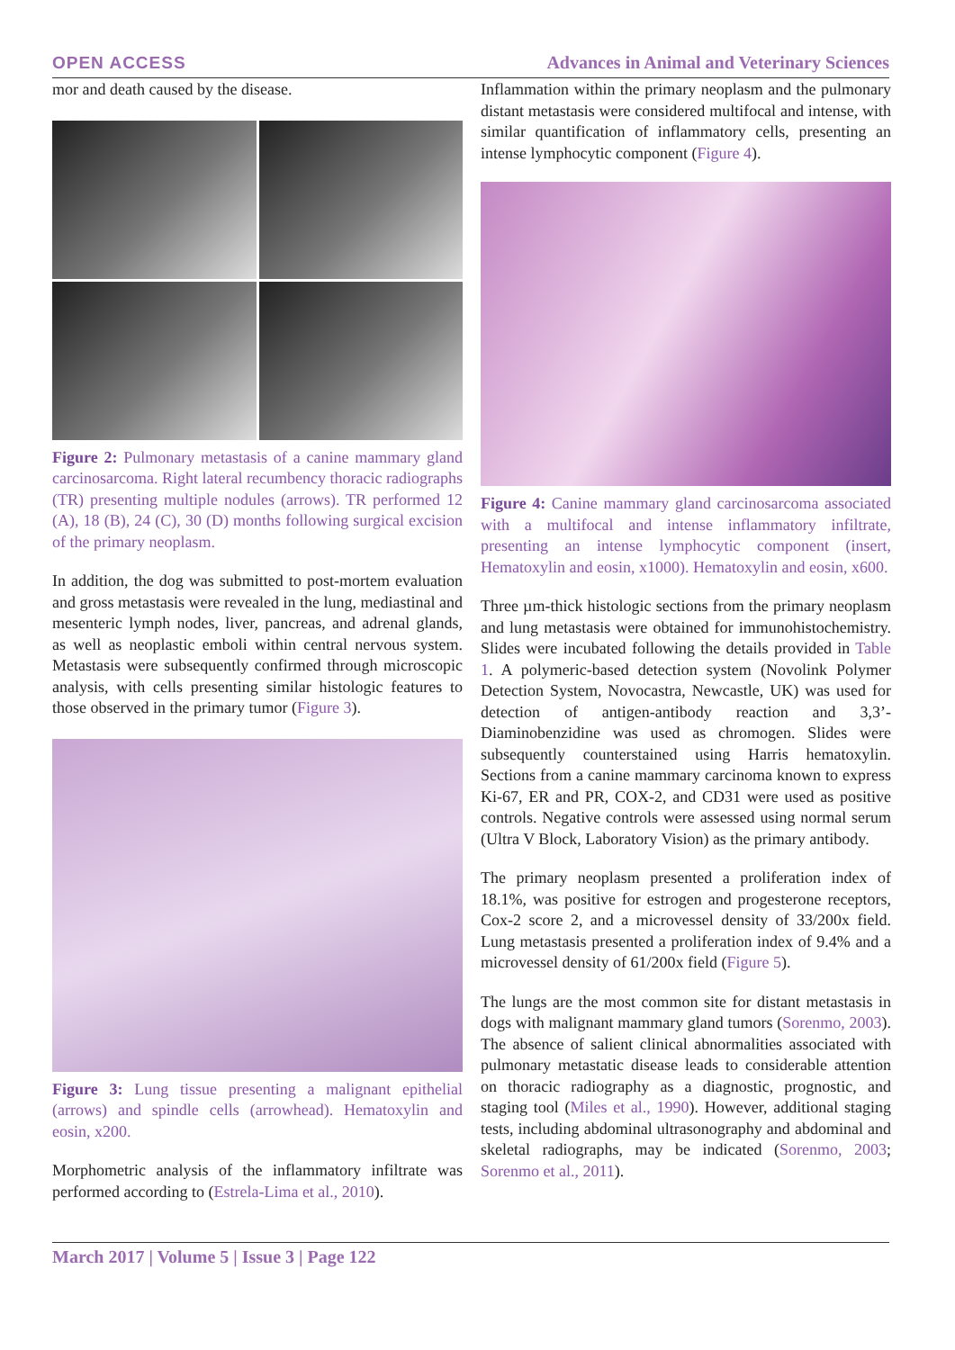OPEN ACCESS Advances in Animal and Veterinary Sciences
mor and death caused by the disease.
Figure 2: Pulmonary metastasis of a canine mammary gland carcinosarcoma. Right lateral recumbency thoracic radiographs (TR) presenting multiple nodules (arrows). TR performed 12 (A), 18 (B), 24 (C), 30 (D) months following surgical excision of the primary neoplasm.
In addition, the dog was submitted to post-mortem evaluation and gross metastasis were revealed in the lung, mediastinal and mesenteric lymph nodes, liver, pancreas, and adrenal glands, as well as neoplastic emboli within central nervous system. Metastasis were subsequently confirmed through microscopic analysis, with cells presenting similar histologic features to those observed in the primary tumor (Figure 3).
Figure 3: Lung tissue presenting a malignant epithelial (arrows) and spindle cells (arrowhead). Hematoxylin and eosin, x200.
Morphometric analysis of the inflammatory infiltrate was performed according to (Estrela-Lima et al., 2010).
Inflammation within the primary neoplasm and the pulmonary distant metastasis were considered multifocal and intense, with similar quantification of inflammatory cells, presenting an intense lymphocytic component (Figure 4).
Figure 4: Canine mammary gland carcinosarcoma associated with a multifocal and intense inflammatory infiltrate, presenting an intense lymphocytic component (insert, Hematoxylin and eosin, x1000). Hematoxylin and eosin, x600.
Three µm-thick histologic sections from the primary neoplasm and lung metastasis were obtained for immunohistochemistry. Slides were incubated following the details provided in Table 1. A polymeric-based detection system (Novolink Polymer Detection System, Novocastra, Newcastle, UK) was used for detection of antigen-antibody reaction and 3,3’-Diaminobenzidine was used as chromogen. Slides were subsequently counterstained using Harris hematoxylin. Sections from a canine mammary carcinoma known to express Ki-67, ER and PR, COX-2, and CD31 were used as positive controls. Negative controls were assessed using normal serum (Ultra V Block, Laboratory Vision) as the primary antibody.
The primary neoplasm presented a proliferation index of 18.1%, was positive for estrogen and progesterone receptors, Cox-2 score 2, and a microvessel density of 33/200x field. Lung metastasis presented a proliferation index of 9.4% and a microvessel density of 61/200x field (Figure 5).
The lungs are the most common site for distant metastasis in dogs with malignant mammary gland tumors (Sorenmo, 2003). The absence of salient clinical abnormalities associated with pulmonary metastatic disease leads to considerable attention on thoracic radiography as a diagnostic, prognostic, and staging tool (Miles et al., 1990). However, additional staging tests, including abdominal ultrasonography and abdominal and skeletal radiographs, may be indicated (Sorenmo, 2003; Sorenmo et al., 2011).
March 2017 | Volume 5 | Issue 3 | Page 122